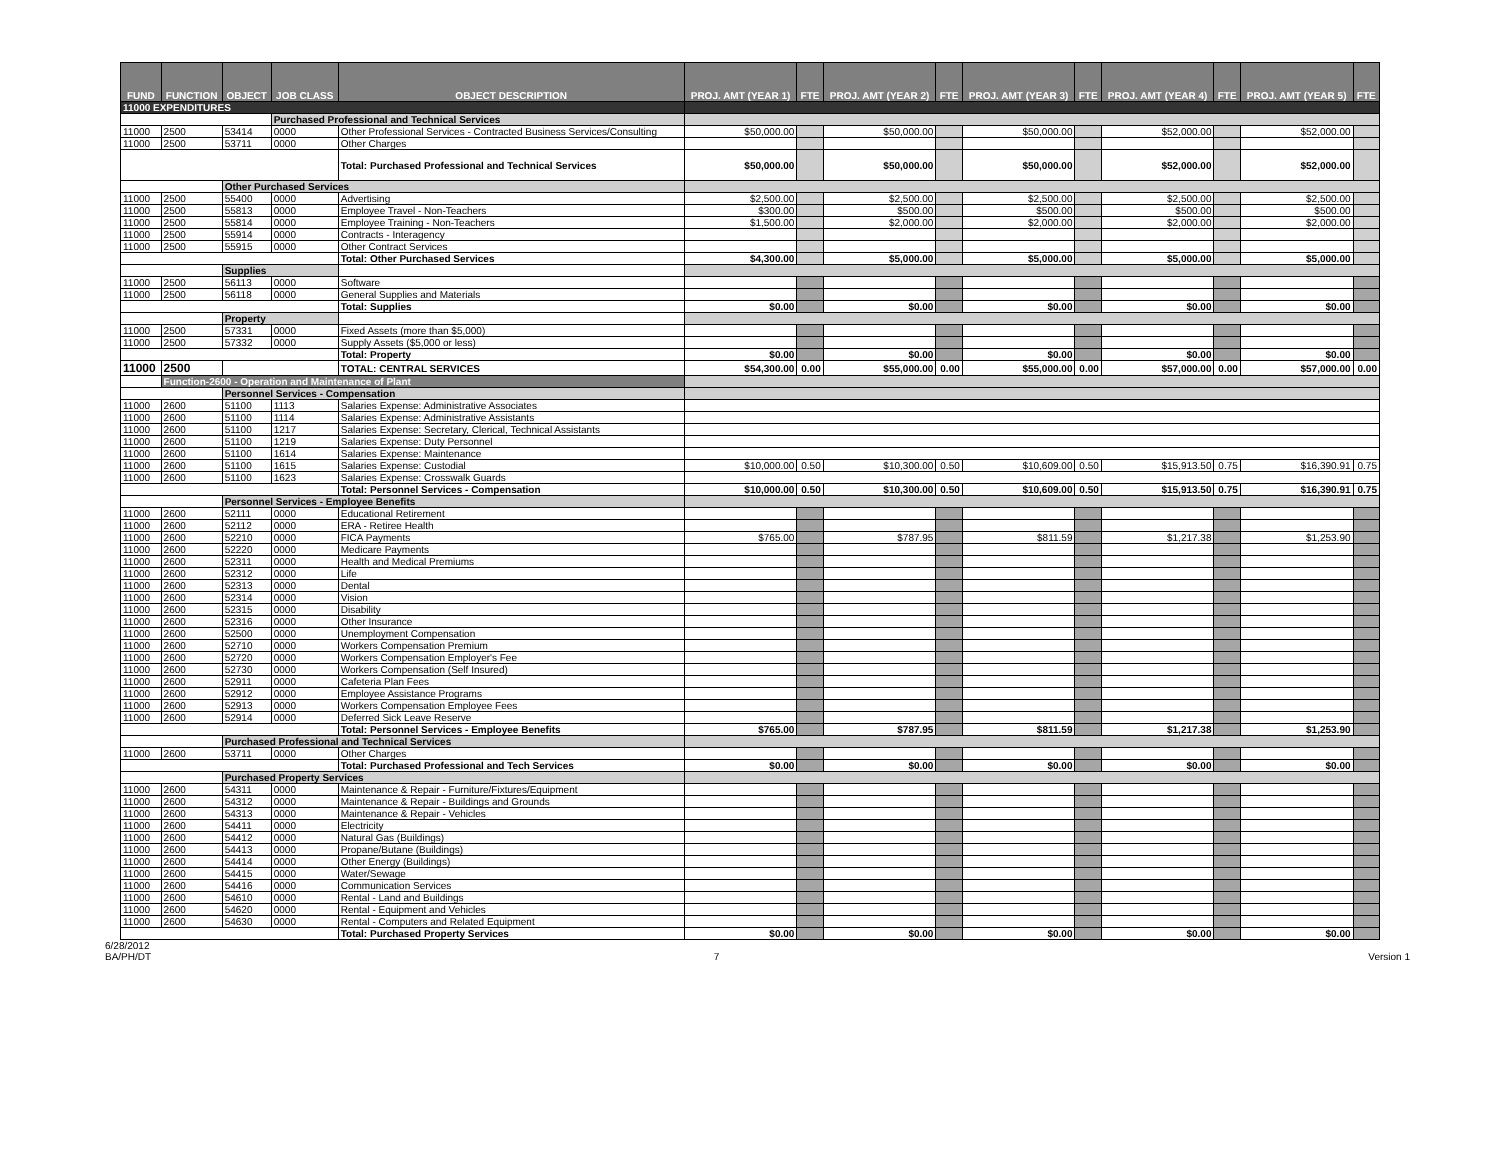| FUND | FUNCTION | OBJECT | JOB CLASS | OBJECT DESCRIPTION | PROJ. AMT (YEAR 1) | FTE | PROJ. AMT (YEAR 2) | FTE | PROJ. AMT (YEAR 3) | FTE | PROJ. AMT (YEAR 4) | FTE | PROJ. AMT (YEAR 5) | FTE |
| --- | --- | --- | --- | --- | --- | --- | --- | --- | --- | --- | --- | --- | --- | --- |
| 11000 EXPENDITURES | | | | | | | | | | | | | | |
| | | | Purchased Professional and Technical Services | | | | | | | | | | | |
| 11000 | 2500 | 53414 | 0000 | Other Professional Services - Contracted Business Services/Consulting | $50,000.00 | | $50,000.00 | | $50,000.00 | | $52,000.00 | | $52,000.00 | |
| 11000 | 2500 | 53711 | 0000 | Other Charges | | | | | | | | | | |
| | | | | Total: Purchased Professional and Technical Services | $50,000.00 | | $50,000.00 | | $50,000.00 | | $52,000.00 | | $52,000.00 | |
| | | Other Purchased Services | | | | | | | | | | | | |
| 11000 | 2500 | 55400 | 0000 | Advertising | $2,500.00 | | $2,500.00 | | $2,500.00 | | $2,500.00 | | $2,500.00 | |
| 11000 | 2500 | 55813 | 0000 | Employee Travel - Non-Teachers | $300.00 | | $500.00 | | $500.00 | | $500.00 | | $500.00 | |
| 11000 | 2500 | 55814 | 0000 | Employee Training - Non-Teachers | $1,500.00 | | $2,000.00 | | $2,000.00 | | $2,000.00 | | $2,000.00 | |
| 11000 | 2500 | 55914 | 0000 | Contracts - Interagency | | | | | | | | | | |
| 11000 | 2500 | 55915 | 0000 | Other Contract Services | | | | | | | | | | |
| | | | | Total: Other Purchased Services | $4,300.00 | | $5,000.00 | | $5,000.00 | | $5,000.00 | | $5,000.00 | |
| | | Supplies | | | | | | | | | | | | |
| 11000 | 2500 | 56113 | 0000 | Software | | | | | | | | | | |
| 11000 | 2500 | 56118 | 0000 | General Supplies and Materials | | | | | | | | | | |
| | | | | Total: Supplies | $0.00 | | $0.00 | | $0.00 | | $0.00 | | $0.00 | |
| | | Property | | | | | | | | | | | | |
| 11000 | 2500 | 57331 | 0000 | Fixed Assets (more than $5,000) | | | | | | | | | | |
| 11000 | 2500 | 57332 | 0000 | Supply Assets ($5,000 or less) | | | | | | | | | | |
| | | | | Total: Property | $0.00 | | $0.00 | | $0.00 | | $0.00 | | $0.00 | |
| 11000 | 2500 | | | TOTAL: CENTRAL SERVICES | $54,300.00 | 0.00 | $55,000.00 | 0.00 | $55,000.00 | 0.00 | $57,000.00 | 0.00 | $57,000.00 | 0.00 |
| | Function-2600 - Operation and Maintenance of Plant | | | | | | | | | | | | | |
| | | Personnel Services - Compensation | | | | | | | | | | | | |
| 11000 | 2600 | 51100 | 1113 | Salaries Expense: Administrative Associates | | | | | | | | | | |
| 11000 | 2600 | 51100 | 1114 | Salaries Expense: Administrative Assistants | | | | | | | | | | |
| 11000 | 2600 | 51100 | 1217 | Salaries Expense: Secretary, Clerical, Technical Assistants | | | | | | | | | | |
| 11000 | 2600 | 51100 | 1219 | Salaries Expense: Duty Personnel | | | | | | | | | | |
| 11000 | 2600 | 51100 | 1614 | Salaries Expense: Maintenance | | | | | | | | | | |
| 11000 | 2600 | 51100 | 1615 | Salaries Expense: Custodial | $10,000.00 | 0.50 | $10,300.00 | 0.50 | $10,609.00 | 0.50 | $15,913.50 | 0.75 | $16,390.91 | 0.75 |
| 11000 | 2600 | 51100 | 1623 | Salaries Expense: Crosswalk Guards | | | | | | | | | | |
| | | | | Total: Personnel Services - Compensation | $10,000.00 | 0.50 | $10,300.00 | 0.50 | $10,609.00 | 0.50 | $15,913.50 | 0.75 | $16,390.91 | 0.75 |
| | | Personnel Services - Employee Benefits | | | | | | | | | | | | |
| 11000 | 2600 | 52111 | 0000 | Educational Retirement | | | | | | | | | | |
| 11000 | 2600 | 52112 | 0000 | ERA - Retiree Health | | | | | | | | | | |
| 11000 | 2600 | 52210 | 0000 | FICA Payments | $765.00 | | $787.95 | | $811.59 | | $1,217.38 | | $1,253.90 | |
| 11000 | 2600 | 52220 | 0000 | Medicare Payments | | | | | | | | | | |
| 11000 | 2600 | 52311 | 0000 | Health and Medical Premiums | | | | | | | | | | |
| 11000 | 2600 | 52312 | 0000 | Life | | | | | | | | | | |
| 11000 | 2600 | 52313 | 0000 | Dental | | | | | | | | | | |
| 11000 | 2600 | 52314 | 0000 | Vision | | | | | | | | | | |
| 11000 | 2600 | 52315 | 0000 | Disability | | | | | | | | | | |
| 11000 | 2600 | 52316 | 0000 | Other Insurance | | | | | | | | | | |
| 11000 | 2600 | 52500 | 0000 | Unemployment Compensation | | | | | | | | | | |
| 11000 | 2600 | 52710 | 0000 | Workers Compensation Premium | | | | | | | | | | |
| 11000 | 2600 | 52720 | 0000 | Workers Compensation Employer's Fee | | | | | | | | | | |
| 11000 | 2600 | 52730 | 0000 | Workers Compensation (Self Insured) | | | | | | | | | | |
| 11000 | 2600 | 52911 | 0000 | Cafeteria Plan Fees | | | | | | | | | | |
| 11000 | 2600 | 52912 | 0000 | Employee Assistance Programs | | | | | | | | | | |
| 11000 | 2600 | 52913 | 0000 | Workers Compensation Employee Fees | | | | | | | | | | |
| 11000 | 2600 | 52914 | 0000 | Deferred Sick Leave Reserve | | | | | | | | | | |
| | | | | Total: Personnel Services - Employee Benefits | $765.00 | | $787.95 | | $811.59 | | $1,217.38 | | $1,253.90 | |
| | | Purchased Professional and Technical Services | | | | | | | | | | | | |
| 11000 | 2600 | 53711 | 0000 | Other Charges | | | | | | | | | | |
| | | | | Total: Purchased Professional and Tech Services | $0.00 | | $0.00 | | $0.00 | | $0.00 | | $0.00 | |
| | | Purchased Property Services | | | | | | | | | | | | |
| 11000 | 2600 | 54311 | 0000 | Maintenance & Repair - Furniture/Fixtures/Equipment | | | | | | | | | | |
| 11000 | 2600 | 54312 | 0000 | Maintenance & Repair - Buildings and Grounds | | | | | | | | | | |
| 11000 | 2600 | 54313 | 0000 | Maintenance & Repair - Vehicles | | | | | | | | | | |
| 11000 | 2600 | 54411 | 0000 | Electricity | | | | | | | | | | |
| 11000 | 2600 | 54412 | 0000 | Natural Gas (Buildings) | | | | | | | | | | |
| 11000 | 2600 | 54413 | 0000 | Propane/Butane (Buildings) | | | | | | | | | | |
| 11000 | 2600 | 54414 | 0000 | Other Energy (Buildings) | | | | | | | | | | |
| 11000 | 2600 | 54415 | 0000 | Water/Sewage | | | | | | | | | | |
| 11000 | 2600 | 54416 | 0000 | Communication Services | | | | | | | | | | |
| 11000 | 2600 | 54610 | 0000 | Rental - Land and Buildings | | | | | | | | | | |
| 11000 | 2600 | 54620 | 0000 | Rental - Equipment and Vehicles | | | | | | | | | | |
| 11000 | 2600 | 54630 | 0000 | Rental - Computers and Related Equipment | | | | | | | | | | |
| | | | | Total: Purchased Property Services | $0.00 | | $0.00 | | $0.00 | | $0.00 | | $0.00 | |
6/28/2012
BA/PH/DT 7 Version 1